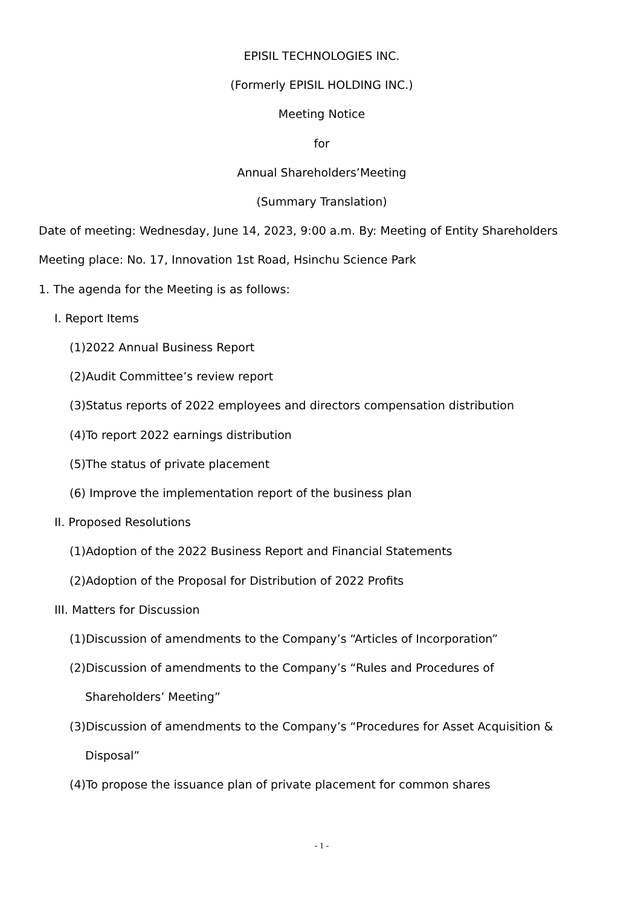EPISIL TECHNOLOGIES INC.
(Formerly EPISIL HOLDING INC.)
Meeting Notice
for
Annual Shareholders’Meeting
(Summary Translation)
Date of meeting: Wednesday, June 14, 2023, 9:00 a.m. By: Meeting of Entity Shareholders
Meeting place: No. 17, Innovation 1st Road, Hsinchu Science Park
1. The agenda for the Meeting is as follows:
I. Report Items
(1)2022 Annual Business Report
(2)Audit Committee’s review report
(3)Status reports of 2022 employees and directors compensation distribution
(4)To report 2022 earnings distribution
(5)The status of private placement
(6) Improve the implementation report of the business plan
II. Proposed Resolutions
(1)Adoption of the 2022 Business Report and Financial Statements
(2)Adoption of the Proposal for Distribution of 2022 Profits
III. Matters for Discussion
(1)Discussion of amendments to the Company’s “Articles of Incorporation”
(2)Discussion of amendments to the Company’s “Rules and Procedures of
Shareholders’ Meeting”
(3)Discussion of amendments to the Company’s “Procedures for Asset Acquisition &
Disposal”
(4)To propose the issuance plan of private placement for common shares
- 1 -